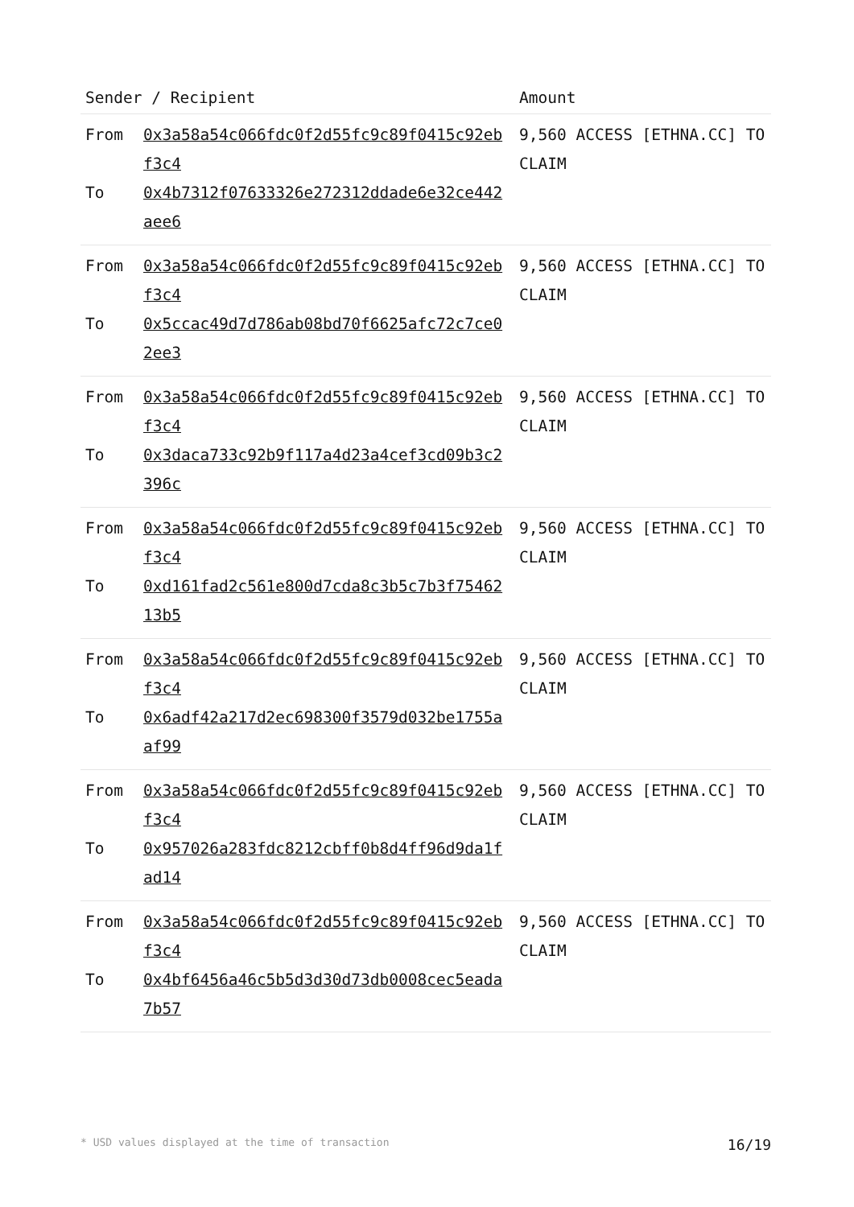| Sender / Recipient | | Amount |
| --- | --- | --- |
| From To | 0x3a58a54c066fdc0f2d55fc9c89f0415c92ebf3c4 0x4b7312f07633326e272312ddade6e32ce442aee6 | 9,560 ACCESS [ETHNA.CC] TO CLAIM |
| From To | 0x3a58a54c066fdc0f2d55fc9c89f0415c92ebf3c4 0x5ccac49d7d786ab08bd70f6625afc72c7ce02ee3 | 9,560 ACCESS [ETHNA.CC] TO CLAIM |
| From To | 0x3a58a54c066fdc0f2d55fc9c89f0415c92ebf3c4 0x3daca733c92b9f117a4d23a4cef3cd09b3c2396c | 9,560 ACCESS [ETHNA.CC] TO CLAIM |
| From To | 0x3a58a54c066fdc0f2d55fc9c89f0415c92ebf3c4 0xd161fad2c561e800d7cda8c3b5c7b3f7546213b5 | 9,560 ACCESS [ETHNA.CC] TO CLAIM |
| From To | 0x3a58a54c066fdc0f2d55fc9c89f0415c92ebf3c4 0x6adf42a217d2ec698300f3579d032be1755aaf99 | 9,560 ACCESS [ETHNA.CC] TO CLAIM |
| From To | 0x3a58a54c066fdc0f2d55fc9c89f0415c92ebf3c4 0x957026a283fdc8212cbff0b8d4ff96d9da1fad14 | 9,560 ACCESS [ETHNA.CC] TO CLAIM |
| From To | 0x3a58a54c066fdc0f2d55fc9c89f0415c92ebf3c4 0x4bf6456a46c5b5d3d30d73db0008cec5eada7b57 | 9,560 ACCESS [ETHNA.CC] TO CLAIM |
* USD values displayed at the time of transaction 16/19